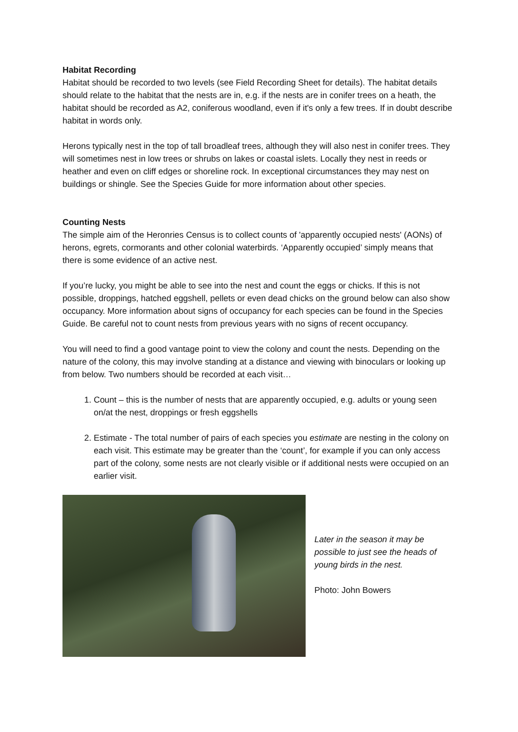Habitat Recording
Habitat should be recorded to two levels (see Field Recording Sheet for details). The habitat details should relate to the habitat that the nests are in, e.g. if the nests are in conifer trees on a heath, the habitat should be recorded as A2, coniferous woodland, even if it's only a few trees. If in doubt describe habitat in words only.
Herons typically nest in the top of tall broadleaf trees, although they will also nest in conifer trees. They will sometimes nest in low trees or shrubs on lakes or coastal islets. Locally they nest in reeds or heather and even on cliff edges or shoreline rock. In exceptional circumstances they may nest on buildings or shingle. See the Species Guide for more information about other species.
Counting Nests
The simple aim of the Heronries Census is to collect counts of 'apparently occupied nests' (AONs) of herons, egrets, cormorants and other colonial waterbirds. ‘Apparently occupied’ simply means that there is some evidence of an active nest.
If you’re lucky, you might be able to see into the nest and count the eggs or chicks. If this is not possible, droppings, hatched eggshell, pellets or even dead chicks on the ground below can also show occupancy. More information about signs of occupancy for each species can be found in the Species Guide. Be careful not to count nests from previous years with no signs of recent occupancy.
You will need to find a good vantage point to view the colony and count the nests. Depending on the nature of the colony, this may involve standing at a distance and viewing with binoculars or looking up from below. Two numbers should be recorded at each visit…
1. Count – this is the number of nests that are apparently occupied, e.g. adults or young seen on/at the nest, droppings or fresh eggshells
2. Estimate - The total number of pairs of each species you estimate are nesting in the colony on each visit. This estimate may be greater than the ‘count’, for example if you can only access part of the colony, some nests are not clearly visible or if additional nests were occupied on an earlier visit.
Later in the season it may be possible to just see the heads of young birds in the nest.
Photo: John Bowers